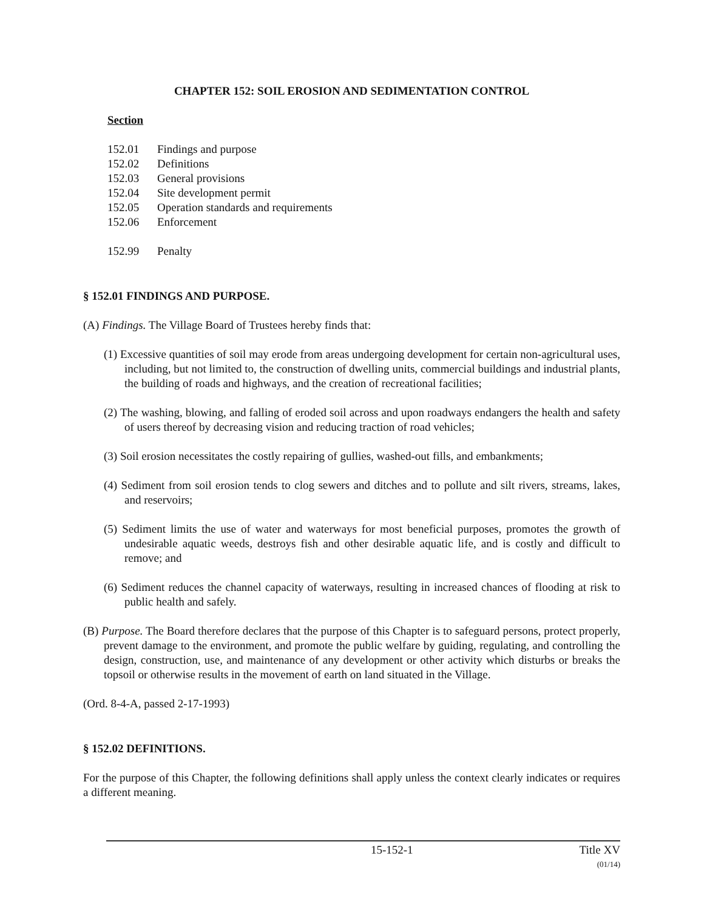CHAPTER 152: SOIL EROSION AND SEDIMENTATION CONTROL
Section
152.01 Findings and purpose
152.02 Definitions
152.03 General provisions
152.04 Site development permit
152.05 Operation standards and requirements
152.06 Enforcement
152.99 Penalty
§ 152.01 FINDINGS AND PURPOSE.
(A) Findings. The Village Board of Trustees hereby finds that:
(1) Excessive quantities of soil may erode from areas undergoing development for certain non-agricultural uses, including, but not limited to, the construction of dwelling units, commercial buildings and industrial plants, the building of roads and highways, and the creation of recreational facilities;
(2) The washing, blowing, and falling of eroded soil across and upon roadways endangers the health and safety of users thereof by decreasing vision and reducing traction of road vehicles;
(3) Soil erosion necessitates the costly repairing of gullies, washed-out fills, and embankments;
(4) Sediment from soil erosion tends to clog sewers and ditches and to pollute and silt rivers, streams, lakes, and reservoirs;
(5) Sediment limits the use of water and waterways for most beneficial purposes, promotes the growth of undesirable aquatic weeds, destroys fish and other desirable aquatic life, and is costly and difficult to remove; and
(6) Sediment reduces the channel capacity of waterways, resulting in increased chances of flooding at risk to public health and safely.
(B) Purpose. The Board therefore declares that the purpose of this Chapter is to safeguard persons, protect properly, prevent damage to the environment, and promote the public welfare by guiding, regulating, and controlling the design, construction, use, and maintenance of any development or other activity which disturbs or breaks the topsoil or otherwise results in the movement of earth on land situated in the Village.
(Ord. 8-4-A, passed 2-17-1993)
§ 152.02 DEFINITIONS.
For the purpose of this Chapter, the following definitions shall apply unless the context clearly indicates or requires a different meaning.
15-152-1 Title XV
(01/14)